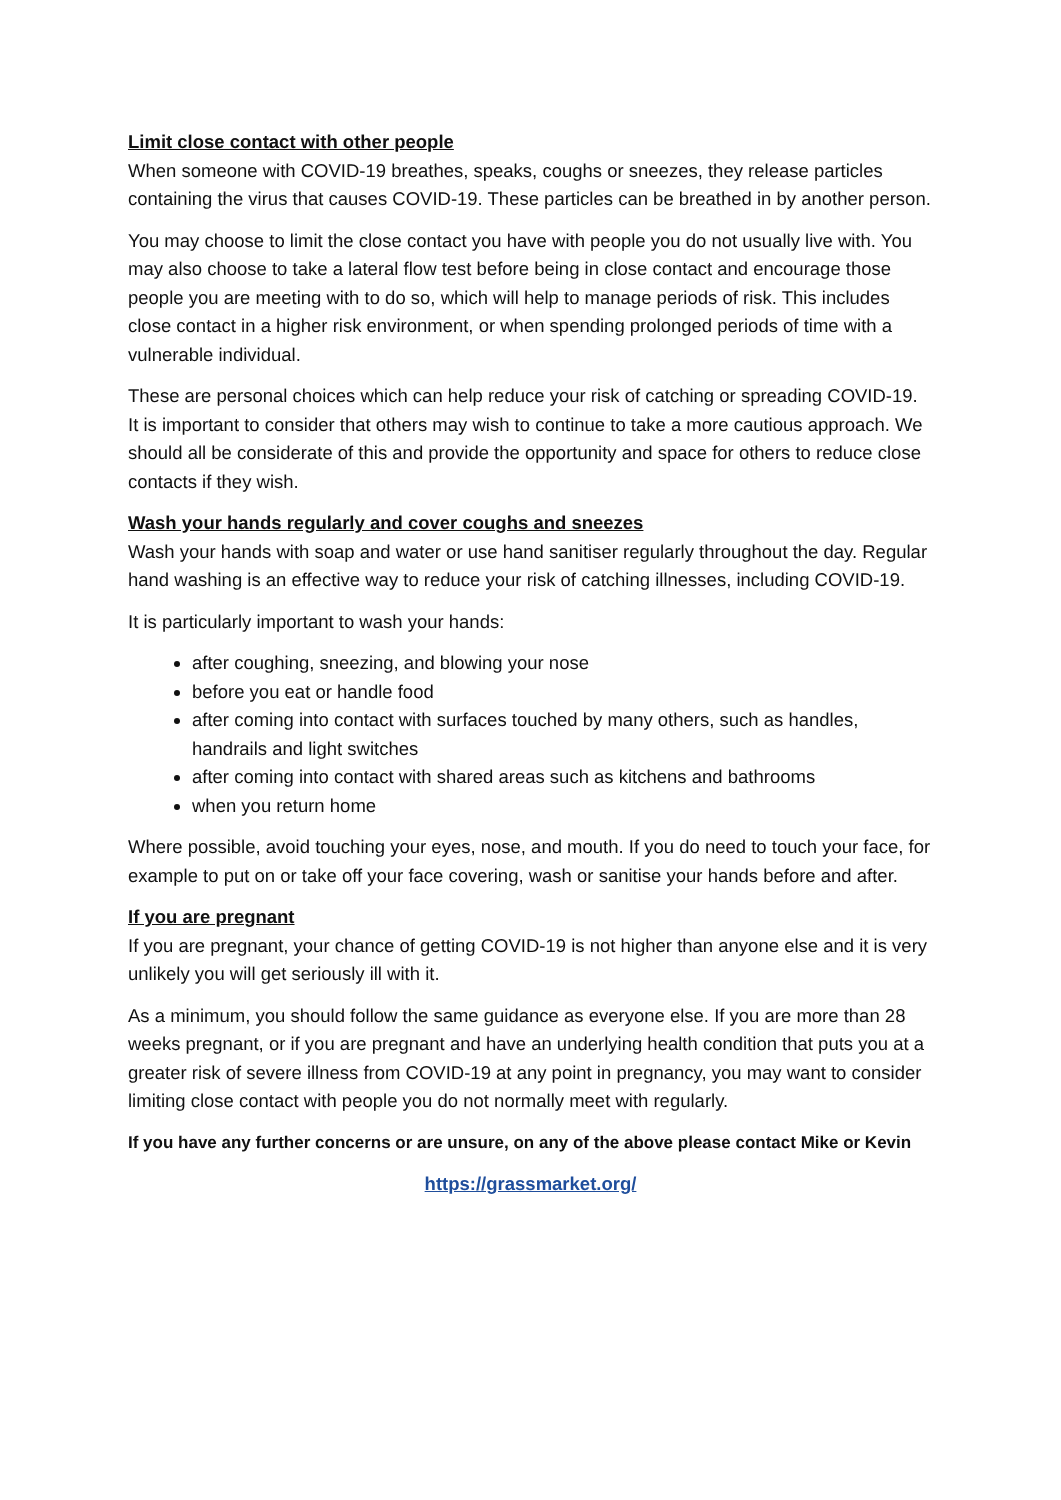Limit close contact with other people
When someone with COVID-19 breathes, speaks, coughs or sneezes, they release particles containing the virus that causes COVID-19. These particles can be breathed in by another person.
You may choose to limit the close contact you have with people you do not usually live with. You may also choose to take a lateral flow test before being in close contact and encourage those people you are meeting with to do so, which will help to manage periods of risk. This includes close contact in a higher risk environment, or when spending prolonged periods of time with a vulnerable individual.
These are personal choices which can help reduce your risk of catching or spreading COVID-19. It is important to consider that others may wish to continue to take a more cautious approach. We should all be considerate of this and provide the opportunity and space for others to reduce close contacts if they wish.
Wash your hands regularly and cover coughs and sneezes
Wash your hands with soap and water or use hand sanitiser regularly throughout the day. Regular hand washing is an effective way to reduce your risk of catching illnesses, including COVID-19.
It is particularly important to wash your hands:
after coughing, sneezing, and blowing your nose
before you eat or handle food
after coming into contact with surfaces touched by many others, such as handles, handrails and light switches
after coming into contact with shared areas such as kitchens and bathrooms
when you return home
Where possible, avoid touching your eyes, nose, and mouth. If you do need to touch your face, for example to put on or take off your face covering, wash or sanitise your hands before and after.
If you are pregnant
If you are pregnant, your chance of getting COVID-19 is not higher than anyone else and it is very unlikely you will get seriously ill with it.
As a minimum, you should follow the same guidance as everyone else. If you are more than 28 weeks pregnant, or if you are pregnant and have an underlying health condition that puts you at a greater risk of severe illness from COVID-19 at any point in pregnancy, you may want to consider limiting close contact with people you do not normally meet with regularly.
If you have any further concerns or are unsure, on any of the above please contact Mike or Kevin
https://grassmarket.org/